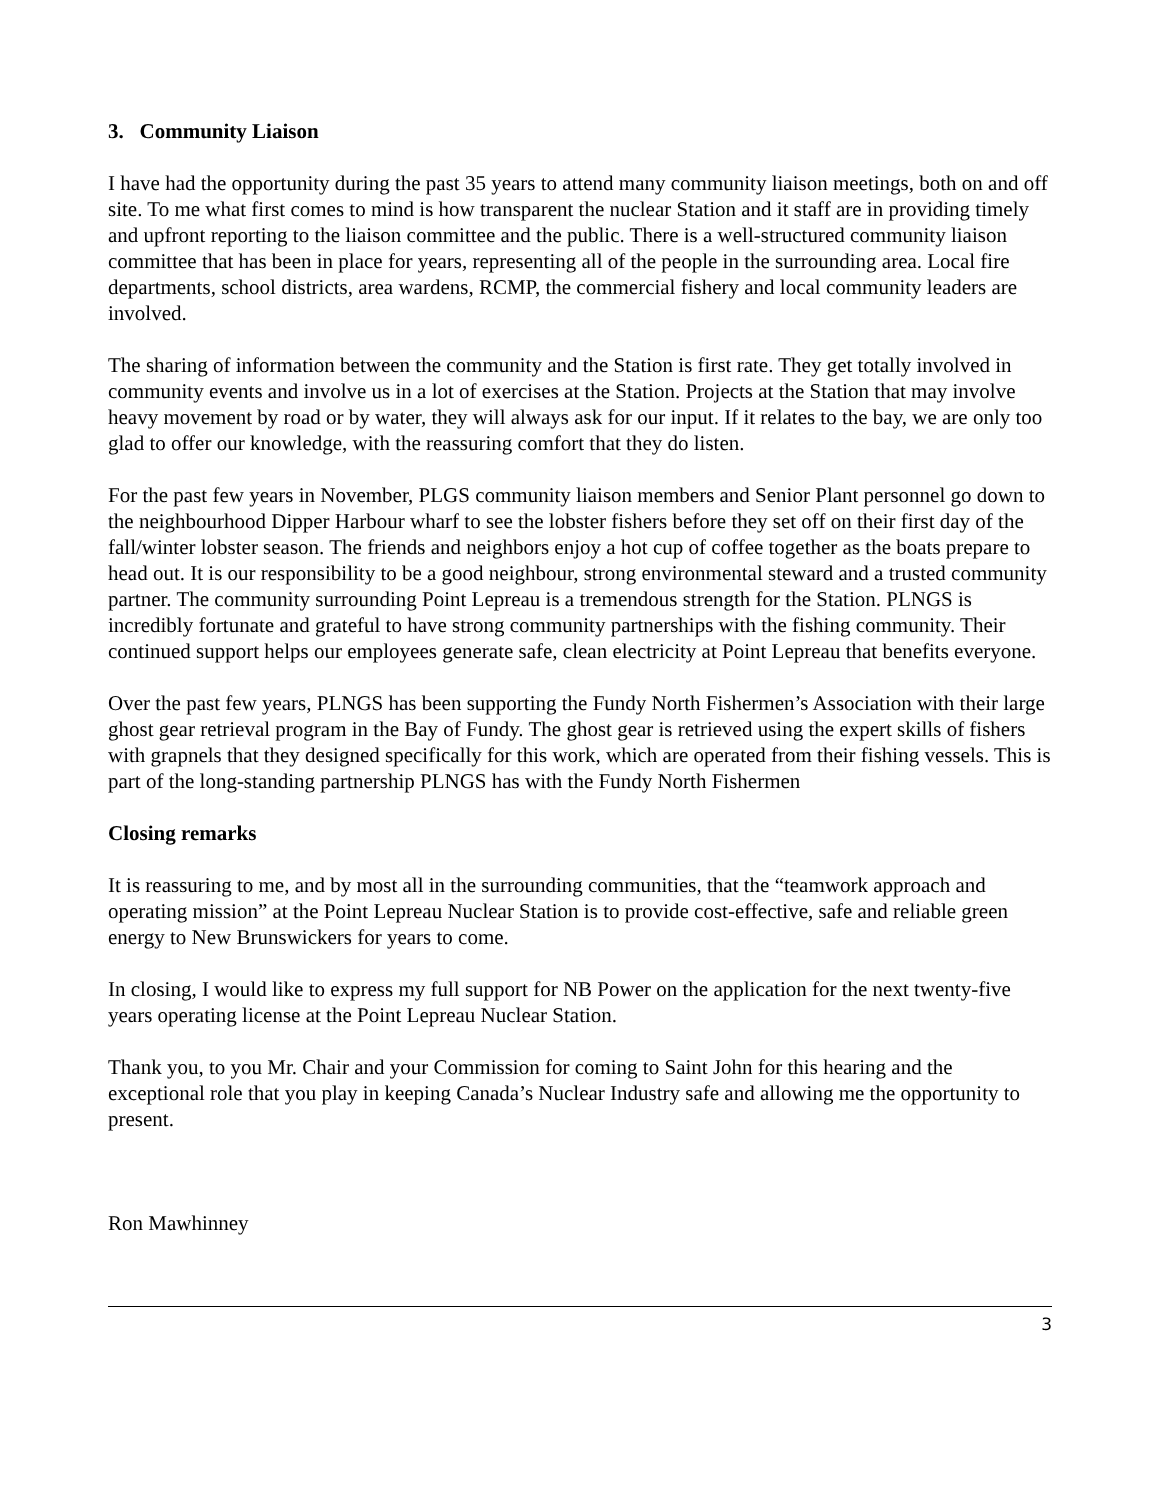3. Community Liaison
I have had the opportunity during the past 35 years to attend many community liaison meetings, both on and off site. To me what first comes to mind is how transparent the nuclear Station and it staff are in providing timely and upfront reporting to the liaison committee and the public. There is a well-structured community liaison committee that has been in place for years, representing all of the people in the surrounding area. Local fire departments, school districts, area wardens, RCMP, the commercial fishery and local community leaders are involved.
The sharing of information between the community and the Station is first rate. They get totally involved in community events and involve us in a lot of exercises at the Station. Projects at the Station that may involve heavy movement by road or by water, they will always ask for our input. If it relates to the bay, we are only too glad to offer our knowledge, with the reassuring comfort that they do listen.
For the past few years in November, PLGS community liaison members and Senior Plant personnel go down to the neighbourhood Dipper Harbour wharf to see the lobster fishers before they set off on their first day of the fall/winter lobster season. The friends and neighbors enjoy a hot cup of coffee together as the boats prepare to head out. It is our responsibility to be a good neighbour, strong environmental steward and a trusted community partner. The community surrounding Point Lepreau is a tremendous strength for the Station. PLNGS is incredibly fortunate and grateful to have strong community partnerships with the fishing community. Their continued support helps our employees generate safe, clean electricity at Point Lepreau that benefits everyone.
Over the past few years, PLNGS has been supporting the Fundy North Fishermen’s Association with their large ghost gear retrieval program in the Bay of Fundy. The ghost gear is retrieved using the expert skills of fishers with grapnels that they designed specifically for this work, which are operated from their fishing vessels. This is part of the long-standing partnership PLNGS has with the Fundy North Fishermen
Closing remarks
It is reassuring to me, and by most all in the surrounding communities, that the “teamwork approach and operating mission” at the Point Lepreau Nuclear Station is to provide cost-effective, safe and reliable green energy to New Brunswickers for years to come.
In closing, I would like to express my full support for NB Power on the application for the next twenty-five years operating license at the Point Lepreau Nuclear Station.
Thank you, to you Mr. Chair and your Commission for coming to Saint John for this hearing and the exceptional role that you play in keeping Canada’s Nuclear Industry safe and allowing me the opportunity to present.
Ron Mawhinney
3